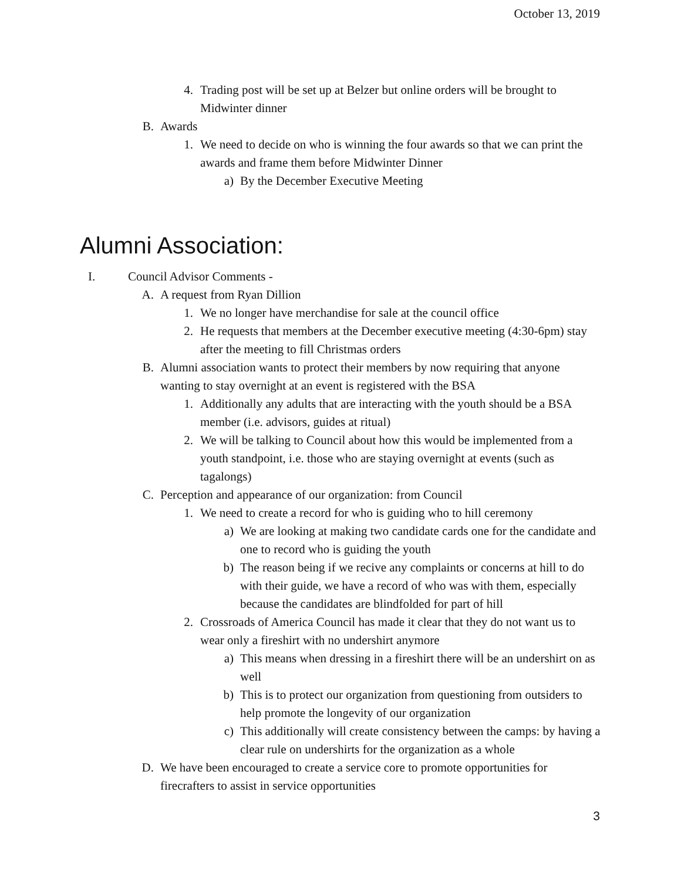October 13, 2019
4. Trading post will be set up at Belzer but online orders will be brought to Midwinter dinner
B. Awards
1. We need to decide on who is winning the four awards so that we can print the awards and frame them before Midwinter Dinner
a) By the December Executive Meeting
Alumni Association:
I. Council Advisor Comments -
A. A request from Ryan Dillion
1. We no longer have merchandise for sale at the council office
2. He requests that members at the December executive meeting (4:30-6pm) stay after the meeting to fill Christmas orders
B. Alumni association wants to protect their members by now requiring that anyone wanting to stay overnight at an event is registered with the BSA
1. Additionally any adults that are interacting with the youth should be a BSA member (i.e. advisors, guides at ritual)
2. We will be talking to Council about how this would be implemented from a youth standpoint, i.e. those who are staying overnight at events (such as tagalongs)
C. Perception and appearance of our organization: from Council
1. We need to create a record for who is guiding who to hill ceremony
a) We are looking at making two candidate cards one for the candidate and one to record who is guiding the youth
b) The reason being if we recive any complaints or concerns at hill to do with their guide, we have a record of who was with them, especially because the candidates are blindfolded for part of hill
2. Crossroads of America Council has made it clear that they do not want us to wear only a fireshirt with no undershirt anymore
a) This means when dressing in a fireshirt there will be an undershirt on as well
b) This is to protect our organization from questioning from outsiders to help promote the longevity of our organization
c) This additionally will create consistency between the camps: by having a clear rule on undershirts for the organization as a whole
D. We have been encouraged to create a service core to promote opportunities for firecrafters to assist in service opportunities
3